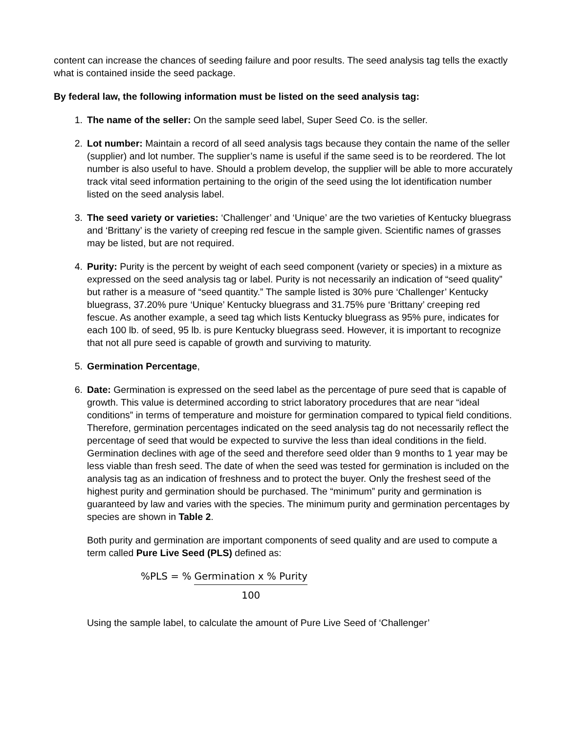content can increase the chances of seeding failure and poor results. The seed analysis tag tells the exactly what is contained inside the seed package.
By federal law, the following information must be listed on the seed analysis tag:
1. The name of the seller: On the sample seed label, Super Seed Co. is the seller.
2. Lot number: Maintain a record of all seed analysis tags because they contain the name of the seller (supplier) and lot number. The supplier’s name is useful if the same seed is to be reordered. The lot number is also useful to have. Should a problem develop, the supplier will be able to more accurately track vital seed information pertaining to the origin of the seed using the lot identification number listed on the seed analysis label.
3. The seed variety or varieties: ‘Challenger’ and ‘Unique’ are the two varieties of Kentucky bluegrass and ‘Brittany’ is the variety of creeping red fescue in the sample given. Scientific names of grasses may be listed, but are not required.
4. Purity: Purity is the percent by weight of each seed component (variety or species) in a mixture as expressed on the seed analysis tag or label. Purity is not necessarily an indication of “seed quality” but rather is a measure of “seed quantity.” The sample listed is 30% pure ‘Challenger’ Kentucky bluegrass, 37.20% pure ‘Unique’ Kentucky bluegrass and 31.75% pure ‘Brittany’ creeping red fescue. As another example, a seed tag which lists Kentucky bluegrass as 95% pure, indicates for each 100 lb. of seed, 95 lb. is pure Kentucky bluegrass seed. However, it is important to recognize that not all pure seed is capable of growth and surviving to maturity.
5. Germination Percentage,
6. Date: Germination is expressed on the seed label as the percentage of pure seed that is capable of growth. This value is determined according to strict laboratory procedures that are near “ideal conditions” in terms of temperature and moisture for germination compared to typical field conditions. Therefore, germination percentages indicated on the seed analysis tag do not necessarily reflect the percentage of seed that would be expected to survive the less than ideal conditions in the field. Germination declines with age of the seed and therefore seed older than 9 months to 1 year may be less viable than fresh seed. The date of when the seed was tested for germination is included on the analysis tag as an indication of freshness and to protect the buyer. Only the freshest seed of the highest purity and germination should be purchased. The “minimum” purity and germination is guaranteed by law and varies with the species. The minimum purity and germination percentages by species are shown in Table 2.
Both purity and germination are important components of seed quality and are used to compute a term called Pure Live Seed (PLS) defined as:
%PLS = % Germination x % Purity
100
Using the sample label, to calculate the amount of Pure Live Seed of ‘Challenger’